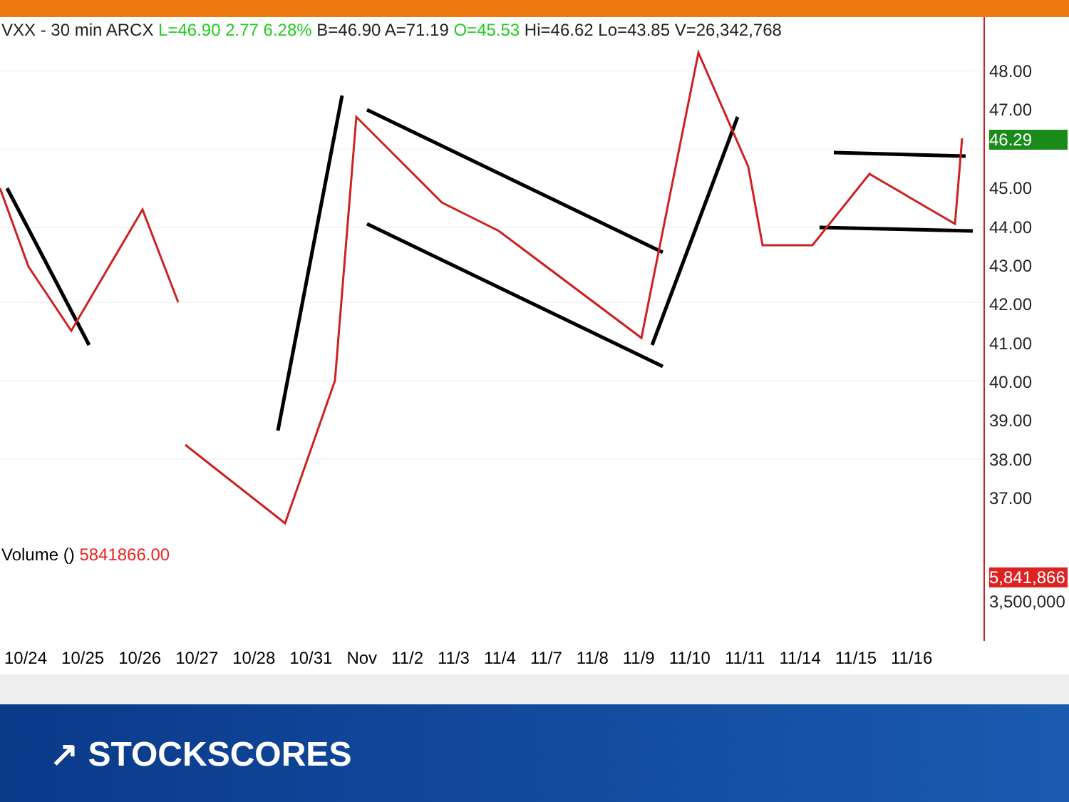VXX - 30 min ARCX L=46.90 2.77 6.28% B=46.90 A=71.19 O=45.53 Hi=46.62 Lo=43.85 V=26,342,768
48.00
47.00
46.29
45.00
44.00
43.00
42.00
41.00
40.00
39.00
38.00
37.00
5,841,866
3,500,000
Volume () 5841866.00
10/24 10/25 10/26 10/27 10/28 10/31 Nov 11/2 11/3 11/4 11/7 11/8 11/9 11/10 11/11 11/14 11/15 11/16
↗ STOCKSCORES